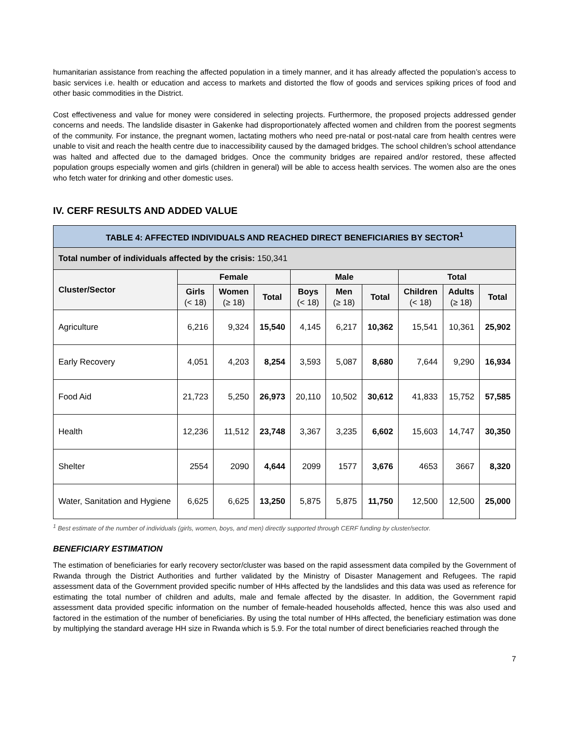humanitarian assistance from reaching the affected population in a timely manner, and it has already affected the population’s access to basic services i.e. health or education and access to markets and distorted the flow of goods and services spiking prices of food and other basic commodities in the District.
Cost effectiveness and value for money were considered in selecting projects. Furthermore, the proposed projects addressed gender concerns and needs. The landslide disaster in Gakenke had disproportionately affected women and children from the poorest segments of the community. For instance, the pregnant women, lactating mothers who need pre-natal or post-natal care from health centres were unable to visit and reach the health centre due to inaccessibility caused by the damaged bridges. The school children’s school attendance was halted and affected due to the damaged bridges. Once the community bridges are repaired and/or restored, these affected population groups especially women and girls (children in general) will be able to access health services. The women also are the ones who fetch water for drinking and other domestic uses.
IV. CERF RESULTS AND ADDED VALUE
| TABLE 4: AFFECTED INDIVIDUALS AND REACHED DIRECT BENEFICIARIES BY SECTOR<sup>1</sup> | | | | | | | | | |
| Total number of individuals affected by the crisis: 150,341 | | | | | | | | | |
| Cluster/Sector | Female | | | Male | | | Total | | |
| | Girls (< 18) | Women (≥ 18) | Total | Boys (< 18) | Men (≥ 18) | Total | Children (< 18) | Adults (≥ 18) | Total |
| Agriculture | 6,216 | 9,324 | 15,540 | 4,145 | 6,217 | 10,362 | 15,541 | 10,361 | 25,902 |
| Early Recovery | 4,051 | 4,203 | 8,254 | 3,593 | 5,087 | 8,680 | 7,644 | 9,290 | 16,934 |
| Food Aid | 21,723 | 5,250 | 26,973 | 20,110 | 10,502 | 30,612 | 41,833 | 15,752 | 57,585 |
| Health | 12,236 | 11,512 | 23,748 | 3,367 | 3,235 | 6,602 | 15,603 | 14,747 | 30,350 |
| Shelter | 2554 | 2090 | 4,644 | 2099 | 1577 | 3,676 | 4653 | 3667 | 8,320 |
| Water, Sanitation and Hygiene | 6,625 | 6,625 | 13,250 | 5,875 | 5,875 | 11,750 | 12,500 | 12,500 | 25,000 |
<sup>1</sup> Best estimate of the number of individuals (girls, women, boys, and men) directly supported through CERF funding by cluster/sector.
BENEFICIARY ESTIMATION
The estimation of beneficiaries for early recovery sector/cluster was based on the rapid assessment data compiled by the Government of Rwanda through the District Authorities and further validated by the Ministry of Disaster Management and Refugees. The rapid assessment data of the Government provided specific number of HHs affected by the landslides and this data was used as reference for estimating the total number of children and adults, male and female affected by the disaster. In addition, the Government rapid assessment data provided specific information on the number of female-headed households affected, hence this was also used and factored in the estimation of the number of beneficiaries. By using the total number of HHs affected, the beneficiary estimation was done by multiplying the standard average HH size in Rwanda which is 5.9. For the total number of direct beneficiaries reached through the
7